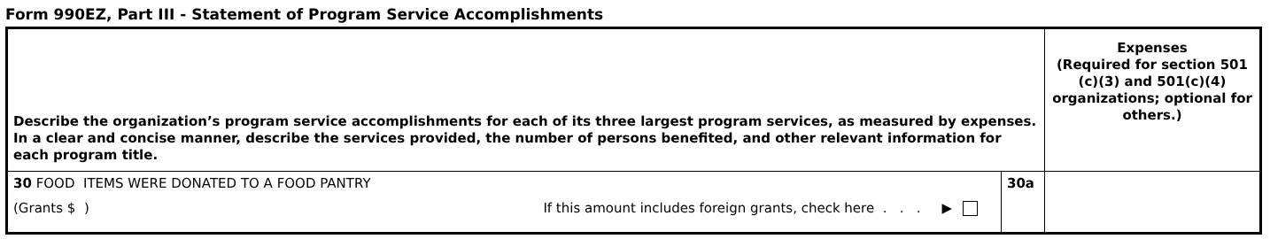Form 990EZ, Part III - Statement of Program Service Accomplishments
| Describe the organization’s program service accomplishments for each of its three largest program services, as measured by expenses. In a clear and concise manner, describe the services provided, the number of persons benefited, and other relevant information for each program title. | | Expenses (Required for section 501 (c)(3) and 501(c)(4) organizations; optional for others.) |
| 30 FOOD ITEMS WERE DONATED TO A FOOD PANTRY (Grants $ ) If this amount includes foreign grants, check here . . . ▶ | 30a | |